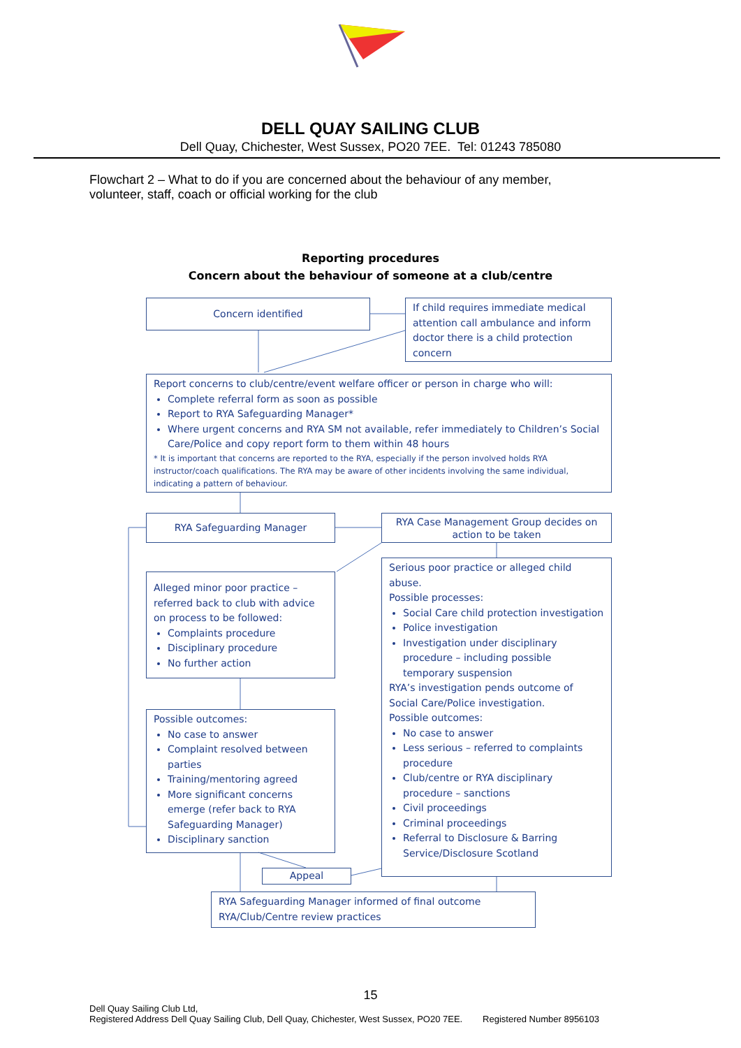DELL QUAY SAILING CLUB
Dell Quay, Chichester, West Sussex, PO20 7EE. Tel: 01243 785080
Flowchart 2 – What to do if you are concerned about the behaviour of any member, volunteer, staff, coach or official working for the club
Reporting procedures
Concern about the behaviour of someone at a club/centre
Concern identified
If child requires immediate medical attention call ambulance and inform doctor there is a child protection concern
Report concerns to club/centre/event welfare officer or person in charge who will:
Complete referral form as soon as possible
Report to RYA Safeguarding Manager*
Where urgent concerns and RYA SM not available, refer immediately to Children’s Social Care/Police and copy report form to them within 48 hours
* It is important that concerns are reported to the RYA, especially if the person involved holds RYA instructor/coach qualifications. The RYA may be aware of other incidents involving the same individual, indicating a pattern of behaviour.
RYA Safeguarding Manager
RYA Case Management Group decides on action to be taken
Alleged minor poor practice – referred back to club with advice on process to be followed:
Complaints procedure
Disciplinary procedure
No further action
Serious poor practice or alleged child abuse.
Possible processes:
Social Care child protection investigation
Police investigation
Investigation under disciplinary procedure – including possible temporary suspension
RYA’s investigation pends outcome of Social Care/Police investigation.
Possible outcomes:
No case to answer
Less serious – referred to complaints procedure
Club/centre or RYA disciplinary procedure – sanctions
Civil proceedings
Criminal proceedings
Referral to Disclosure & Barring Service/Disclosure Scotland
Possible outcomes:
No case to answer
Complaint resolved between parties
Training/mentoring agreed
More significant concerns emerge (refer back to RYA Safeguarding Manager)
Disciplinary sanction
Appeal
RYA Safeguarding Manager informed of final outcome
RYA/Club/Centre review practices
15
Dell Quay Sailing Club Ltd,
Registered Address Dell Quay Sailing Club, Dell Quay, Chichester, West Sussex, PO20 7EE. Registered Number 8956103